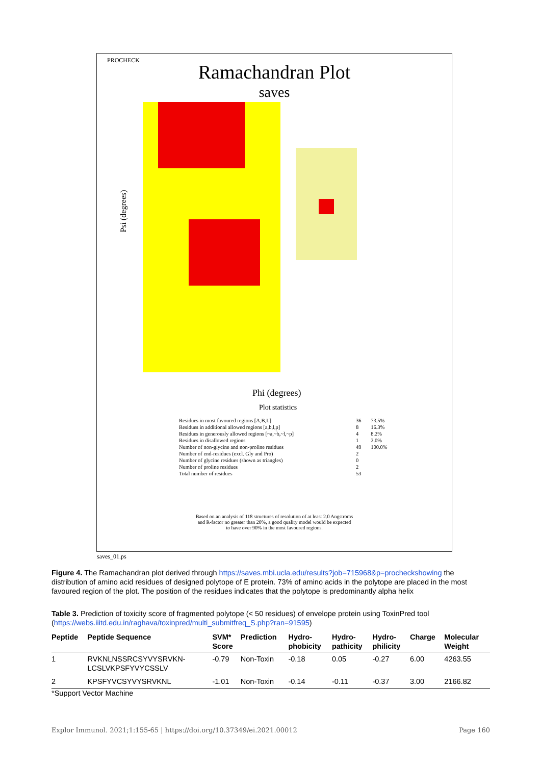PROCHECK
Ramachandran Plot
saves
Psi (degrees)
Phi (degrees)
Plot statistics
| Residues in most favoured regions [A,B,L] | 36 | 73.5% |
| Residues in additional allowed regions [a,b,l,p] | 8 | 16.3% |
| Residues in generously allowed regions [~a,~b,~l,~p] | 4 | 8.2% |
| Residues in disallowed regions | 1 | 2.0% |
| Number of non-glycine and non-proline residues | 49 | 100.0% |
| Number of end-residues (excl. Gly and Pro) | 2 | |
| Number of glycine residues (shown as triangles) | 0 | |
| Number of proline residues | 2 | |
| Total number of residues | 53 | |
Based on an analysis of 118 structures of resolution of at least 2.0 Angstroms
and R-factor no greater than 20%, a good quality model would be expected
to have over 90% in the most favoured regions.
saves_01.ps
Figure 4. The Ramachandran plot derived through https://saves.mbi.ucla.edu/results?job=715968&p=procheckshowing the distribution of amino acid residues of designed polytope of E protein. 73% of amino acids in the polytope are placed in the most favoured region of the plot. The position of the residues indicates that the polytope is predominantly alpha helix
Table 3. Prediction of toxicity score of fragmented polytope (< 50 residues) of envelope protein using ToxinPred tool (https://webs.iiitd.edu.in/raghava/toxinpred/multi_submitfreq_S.php?ran=91595)
| Peptide | Peptide Sequence | SVM* Score | Prediction | Hydro- phobicity | Hydro- pathicity | Hydro- philicity | Charge | Molecular Weight |
| --- | --- | --- | --- | --- | --- | --- | --- | --- |
| 1 | RVKNLNSSRCSYVYSRVKN- LCSLVKPSFYVYCSSLV | -0.79 | Non-Toxin | -0.18 | 0.05 | -0.27 | 6.00 | 4263.55 |
| 2 | KPSFYVCSYVYSRVKNL | -1.01 | Non-Toxin | -0.14 | -0.11 | -0.37 | 3.00 | 2166.82 |
*Support Vector Machine
Explor Immunol. 2021;1:155-65 | https://doi.org/10.37349/ei.2021.00012 Page 160